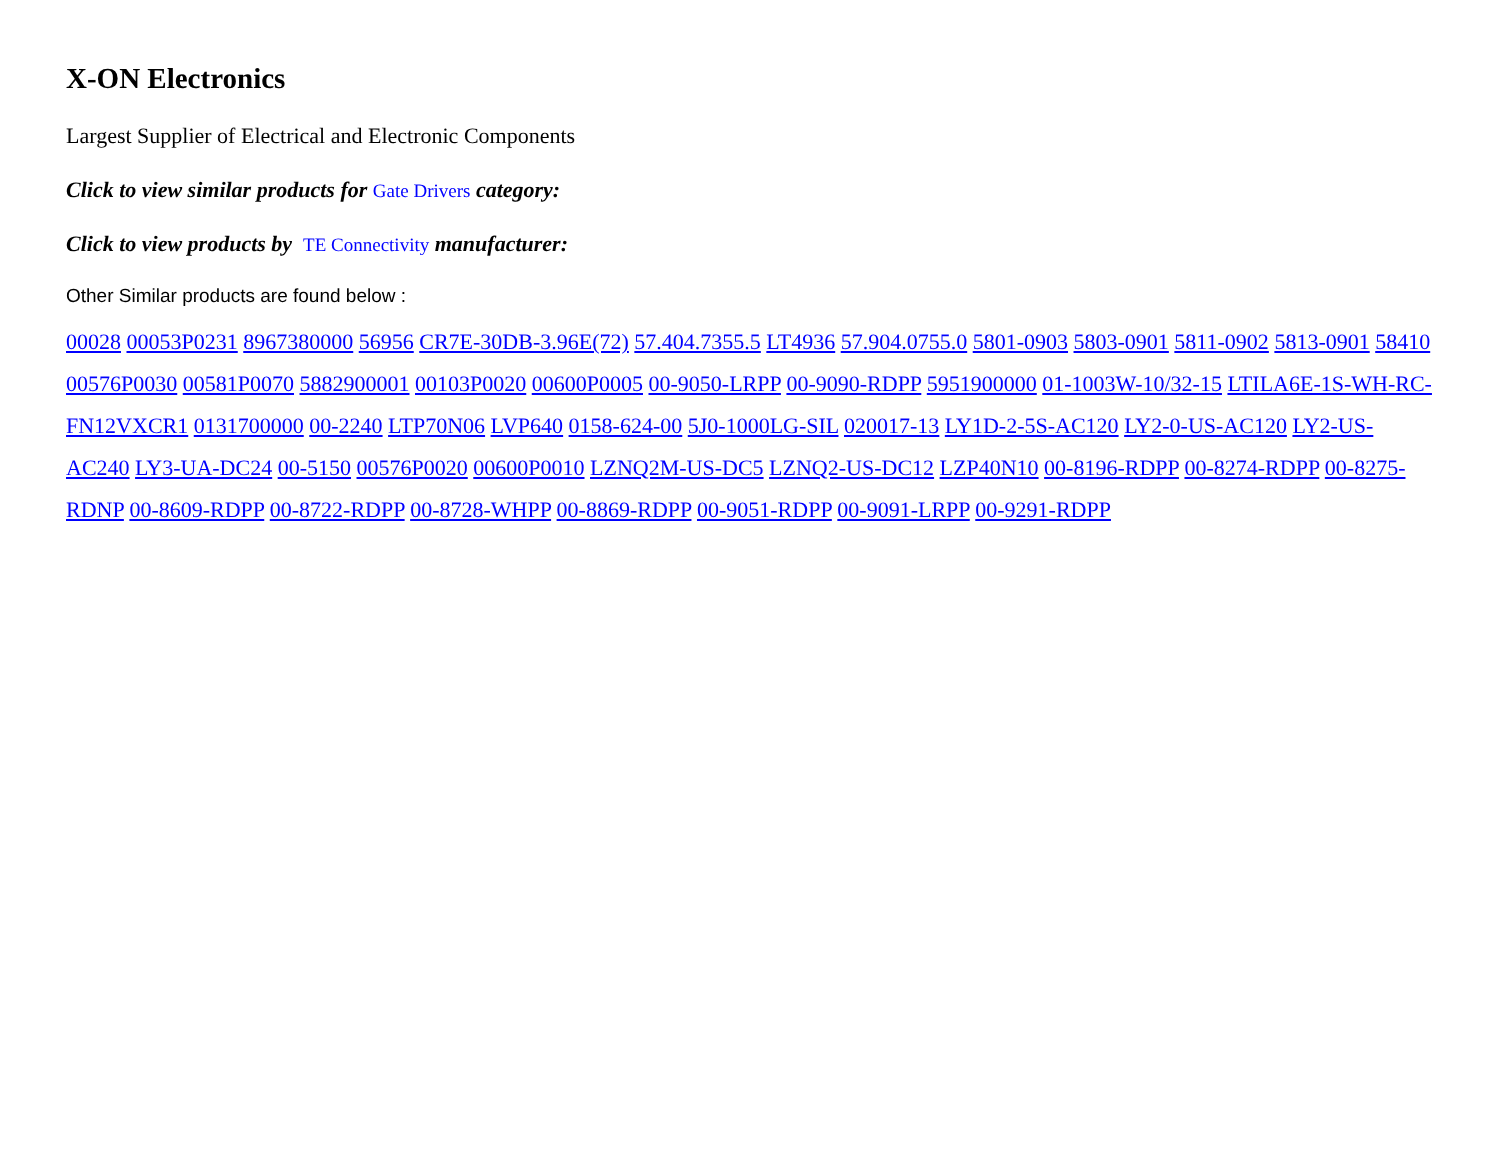X-ON Electronics
Largest Supplier of Electrical and Electronic Components
Click to view similar products for Gate Drivers category:
Click to view products by TE Connectivity manufacturer:
Other Similar products are found below :
00028 00053P0231 8967380000 56956 CR7E-30DB-3.96E(72) 57.404.7355.5 LT4936 57.904.0755.0 5801-0903 5803-0901 5811-0902 5813-0901 58410 00576P0030 00581P0070 5882900001 00103P0020 00600P0005 00-9050-LRPP 00-9090-RDPP 5951900000 01-1003W-10/32-15 LTILA6E-1S-WH-RC-FN12VXCR1 0131700000 00-2240 LTP70N06 LVP640 0158-624-00 5J0-1000LG-SIL 020017-13 LY1D-2-5S-AC120 LY2-0-US-AC120 LY2-US-AC240 LY3-UA-DC24 00-5150 00576P0020 00600P0010 LZNQ2M-US-DC5 LZNQ2-US-DC12 LZP40N10 00-8196-RDPP 00-8274-RDPP 00-8275-RDNP 00-8609-RDPP 00-8722-RDPP 00-8728-WHPP 00-8869-RDPP 00-9051-RDPP 00-9091-LRPP 00-9291-RDPP